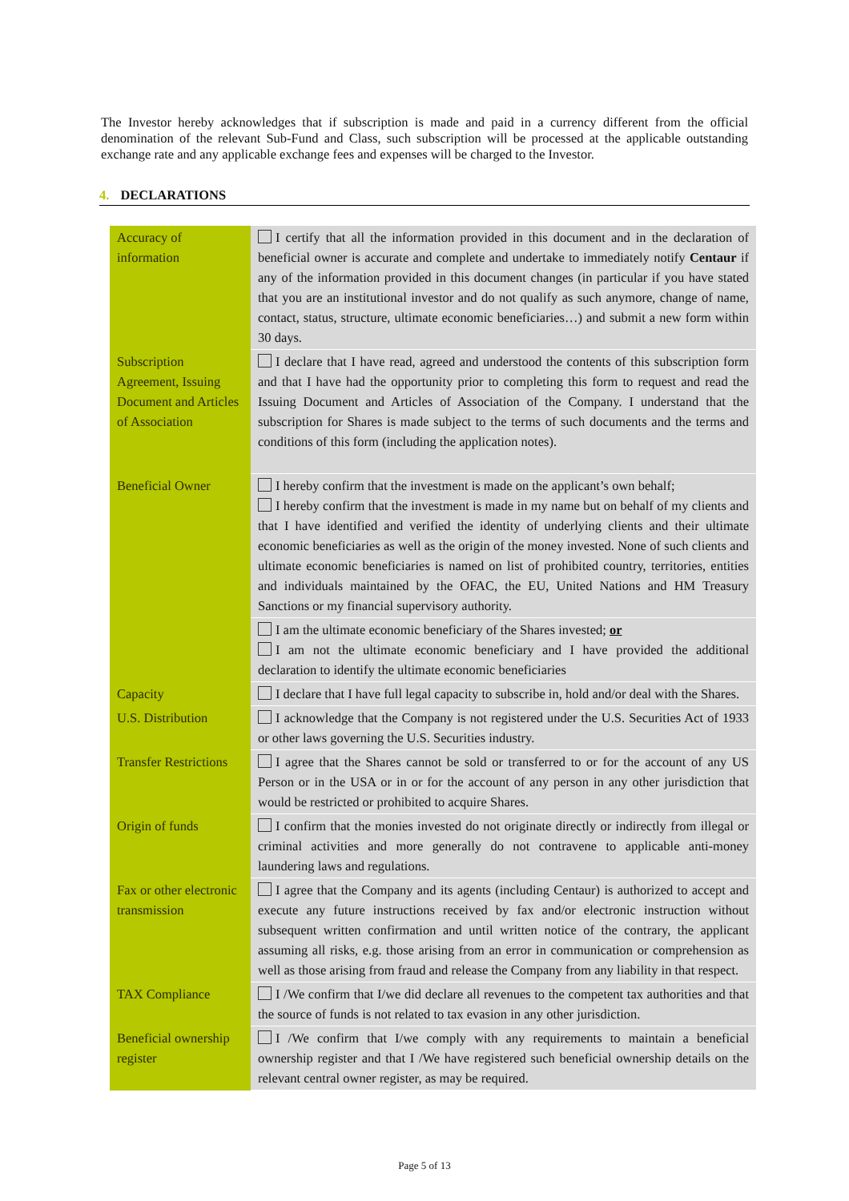The Investor hereby acknowledges that if subscription is made and paid in a currency different from the official denomination of the relevant Sub-Fund and Class, such subscription will be processed at the applicable outstanding exchange rate and any applicable exchange fees and expenses will be charged to the Investor.
4. DECLARATIONS
| Accuracy of information | I certify that all the information provided in this document and in the declaration of beneficial owner is accurate and complete and undertake to immediately notify Centaur if any of the information provided in this document changes (in particular if you have stated that you are an institutional investor and do not qualify as such anymore, change of name, contact, status, structure, ultimate economic beneficiaries…) and submit a new form within 30 days. |
| Subscription Agreement, Issuing Document and Articles of Association | I declare that I have read, agreed and understood the contents of this subscription form and that I have had the opportunity prior to completing this form to request and read the Issuing Document and Articles of Association of the Company. I understand that the subscription for Shares is made subject to the terms of such documents and the terms and conditions of this form (including the application notes). |
| Beneficial Owner | I hereby confirm that the investment is made on the applicant’s own behalf; I hereby confirm that the investment is made in my name but on behalf of my clients and that I have identified and verified the identity of underlying clients and their ultimate economic beneficiaries as well as the origin of the money invested. None of such clients and ultimate economic beneficiaries is named on list of prohibited country, territories, entities and individuals maintained by the OFAC, the EU, United Nations and HM Treasury Sanctions or my financial supervisory authority. |
| | I am the ultimate economic beneficiary of the Shares invested; or I am not the ultimate economic beneficiary and I have provided the additional declaration to identify the ultimate economic beneficiaries |
| Capacity | I declare that I have full legal capacity to subscribe in, hold and/or deal with the Shares. |
| U.S. Distribution | I acknowledge that the Company is not registered under the U.S. Securities Act of 1933 or other laws governing the U.S. Securities industry. |
| Transfer Restrictions | I agree that the Shares cannot be sold or transferred to or for the account of any US Person or in the USA or in or for the account of any person in any other jurisdiction that would be restricted or prohibited to acquire Shares. |
| Origin of funds | I confirm that the monies invested do not originate directly or indirectly from illegal or criminal activities and more generally do not contravene to applicable anti-money laundering laws and regulations. |
| Fax or other electronic transmission | I agree that the Company and its agents (including Centaur) is authorized to accept and execute any future instructions received by fax and/or electronic instruction without subsequent written confirmation and until written notice of the contrary, the applicant assuming all risks, e.g. those arising from an error in communication or comprehension as well as those arising from fraud and release the Company from any liability in that respect. |
| TAX Compliance | I /We confirm that I/we did declare all revenues to the competent tax authorities and that the source of funds is not related to tax evasion in any other jurisdiction. |
| Beneficial ownership register | I /We confirm that I/we comply with any requirements to maintain a beneficial ownership register and that I /We have registered such beneficial ownership details on the relevant central owner register, as may be required. |
Page 5 of 13